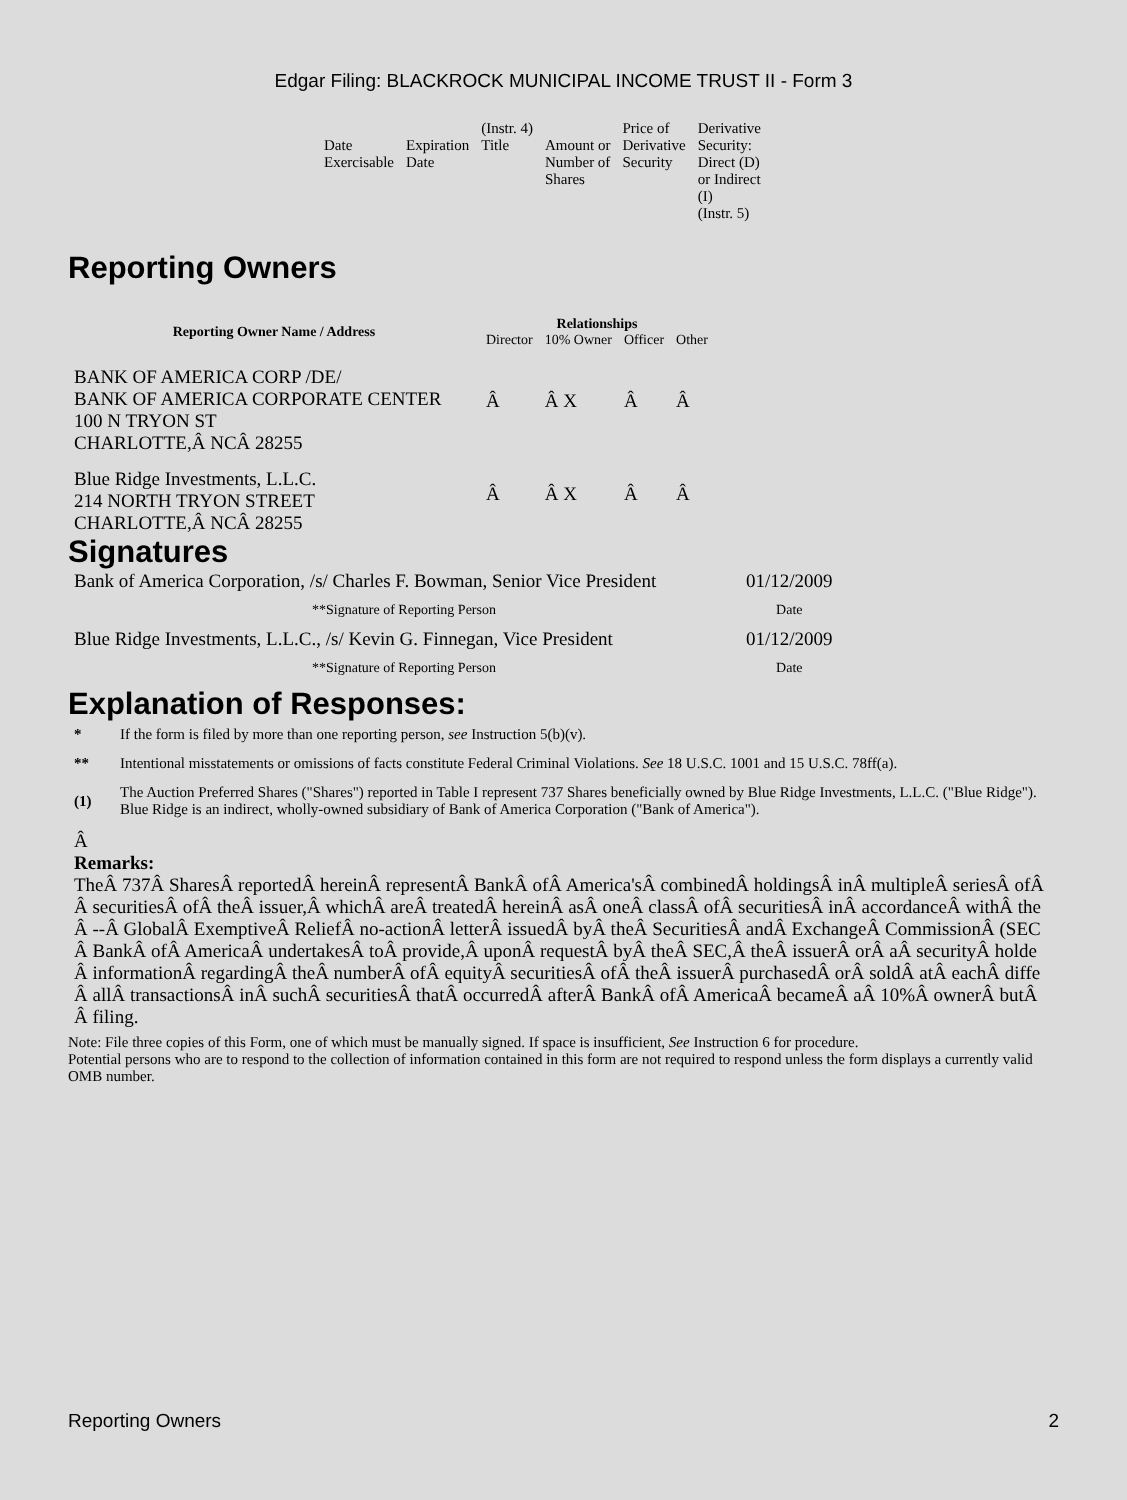Edgar Filing: BLACKROCK MUNICIPAL INCOME TRUST II - Form 3
| | | (Instr. 4) | | Price of | Derivative |
| Date Exercisable | Expiration Date | Title | Amount or Number of Shares | Derivative Security | Security: Direct (D) or Indirect (I) (Instr. 5) |
Reporting Owners
| Reporting Owner Name / Address | Relationships | | | |
| --- | --- | --- | --- | --- |
| | Director | 10% Owner | Officer | Other |
| BANK OF AMERICA CORP /DE/ BANK OF AMERICA CORPORATE CENTER 100 N TRYON ST CHARLOTTE,Â NCÂ 28255 | Â | Â X | Â | Â |
| Blue Ridge Investments, L.L.C. 214 NORTH TRYON STREET CHARLOTTE,Â NCÂ 28255 | Â | Â X | Â | Â |
Signatures
| Bank of America Corporation, /s/ Charles F. Bowman, Senior Vice President | 01/12/2009 |
| **Signature of Reporting Person | Date |
| Blue Ridge Investments, L.L.C., /s/ Kevin G. Finnegan, Vice President | 01/12/2009 |
| **Signature of Reporting Person | Date |
Explanation of Responses:
| * | If the form is filed by more than one reporting person, see Instruction 5(b)(v). |
| ** | Intentional misstatements or omissions of facts constitute Federal Criminal Violations. See 18 U.S.C. 1001 and 15 U.S.C. 78ff(a). |
| (1) | The Auction Preferred Shares ("Shares") reported in Table I represent 737 Shares beneficially owned by Blue Ridge Investments, L.L.C. ("Blue Ridge"). Blue Ridge is an indirect, wholly-owned subsidiary of Bank of America Corporation ("Bank of America"). |
Â
Remarks:
TheÂ 737Â SharesÂ reportedÂ hereinÂ representÂ BankÂ ofÂ America'sÂ combinedÂ holdingsÂ inÂ multipleÂ seriesÂ ofÂ
Â securitiesÂ ofÂ theÂ issuer,Â whichÂ areÂ treatedÂ hereinÂ asÂ oneÂ classÂ ofÂ securitiesÂ inÂ accordanceÂ withÂ the
Â --Â GlobalÂ ExemptiveÂ ReliefÂ no-actionÂ letterÂ issuedÂ byÂ theÂ SecuritiesÂ andÂ ExchangeÂ CommissionÂ (SEC
Â BankÂ ofÂ AmericaÂ undertakesÂ toÂ provide,Â uponÂ requestÂ byÂ theÂ SEC,Â theÂ issuerÂ orÂ aÂ securityÂ holde
Â informationÂ regardingÂ theÂ numberÂ ofÂ equityÂ securitiesÂ ofÂ theÂ issuerÂ purchasedÂ orÂ soldÂ atÂ eachÂ diffe
Â allÂ transactionsÂ inÂ suchÂ securitiesÂ thatÂ occurredÂ afterÂ BankÂ ofÂ AmericaÂ becameÂ aÂ 10%Â ownerÂ butÂ
Â filing.
Note: File three copies of this Form, one of which must be manually signed. If space is insufficient, See Instruction 6 for procedure.
Potential persons who are to respond to the collection of information contained in this form are not required to respond unless the form displays a currently valid OMB number.
Reporting Owners 2